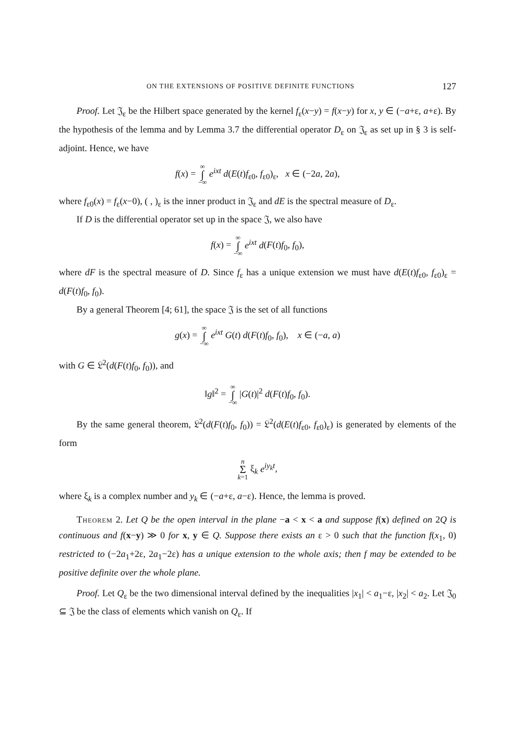ON THE EXTENSIONS OF POSITIVE DEFINITE FUNCTIONS 127
Proof. Let 𝔍<sub>ε</sub> be the Hilbert space generated by the kernel f<sub>ε</sub>(x−y) = f(x−y) for x, y ∈ (−a+ε, a+ε). By the hypothesis of the lemma and by Lemma 3.7 the differential operator D<sub>ε</sub> on 𝔍<sub>ε</sub> as set up in § 3 is self-adjoint. Hence, we have
f(x) = ∞ ∫ −∞ e<sup>ixt</sup> d(E(t)f<sub>ε0</sub>, f<sub>ε0</sub>)<sub>ε</sub>, x ∈ (−2a, 2a),
where f<sub>ε0</sub>(x) = f<sub>ε</sub>(x−0), ( , )<sub>ε</sub> is the inner product in 𝔍<sub>ε</sub> and dE is the spectral measure of D<sub>ε</sub>.
If D is the differential operator set up in the space 𝔍, we also have
f(x) = ∞ ∫ −∞ e<sup>ixt</sup> d(F(t)f<sub>0</sub>, f<sub>0</sub>),
where dF is the spectral measure of D. Since f<sub>ε</sub> has a unique extension we must have d(E(t)f<sub>ε0</sub>, f<sub>ε0</sub>)<sub>ε</sub> = d(F(t)f<sub>0</sub>, f<sub>0</sub>).
By a general Theorem [4; 61], the space 𝔍 is the set of all functions
g(x) = ∞ ∫ −∞ e<sup>ixt</sup> G(t) d(F(t)f<sub>0</sub>, f<sub>0</sub>), x ∈ (−a, a)
with G ∈ 𝔏<sup>2</sup>(d(F(t)f<sub>0</sub>, f<sub>0</sub>)), and
‖g‖<sup>2</sup> = ∞ ∫ −∞ |G(t)|<sup>2</sup> d(F(t)f<sub>0</sub>, f<sub>0</sub>).
By the same general theorem, 𝔏<sup>2</sup>(d(F(t)f<sub>0</sub>, f<sub>0</sub>)) = 𝔏<sup>2</sup>(d(E(t)f<sub>ε0</sub>, f<sub>ε0</sub>)<sub>ε</sub>) is generated by elements of the form
n Σ k=1 ξ<sub>k</sub> e<sup>iy<sub>k</sub>t</sup>,
where ξ<sub>k</sub> is a complex number and y<sub>k</sub> ∈ (−a+ε, a−ε). Hence, the lemma is proved.
Theorem 2. Let Q be the open interval in the plane −a < x < a and suppose f(x) defined on 2Q is continuous and f(x−y) ≫ 0 for x, y ∈ Q. Suppose there exists an ε > 0 such that the function f(x<sub>1</sub>, 0) restricted to (−2a<sub>1</sub>+2ε, 2a<sub>1</sub>−2ε) has a unique extension to the whole axis; then f may be extended to be positive definite over the whole plane.
Proof. Let Q<sub>ε</sub> be the two dimensional interval defined by the inequalities |x<sub>1</sub>| < a<sub>1</sub>−ε, |x<sub>2</sub>| < a<sub>2</sub>. Let 𝔍<sub>0</sub> ⊆ 𝔍 be the class of elements which vanish on Q<sub>ε</sub>. If